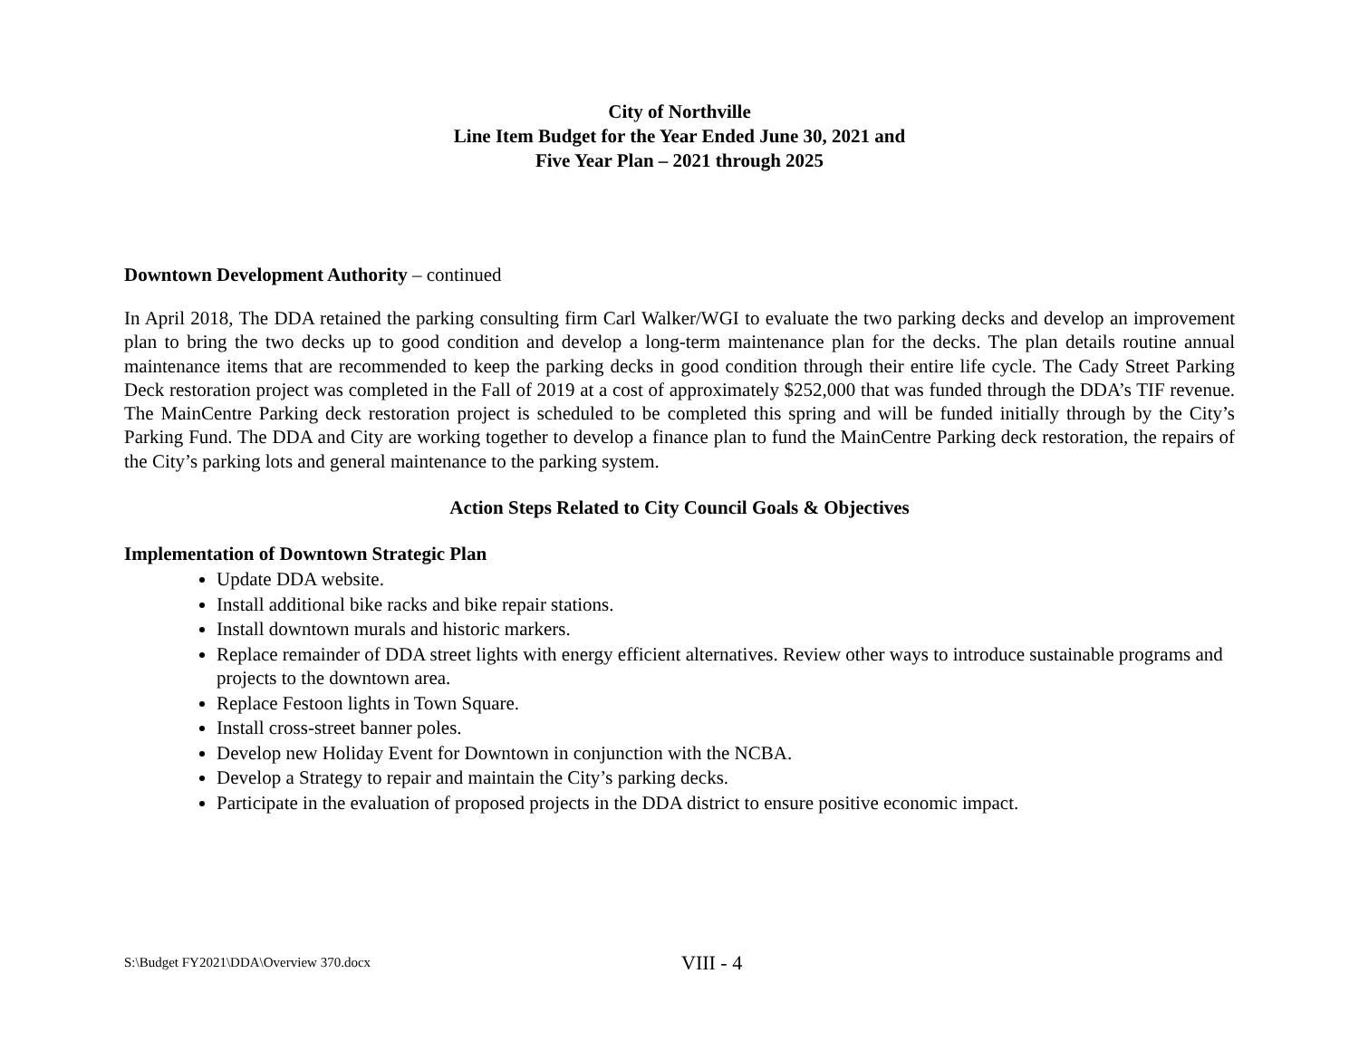City of Northville
Line Item Budget for the Year Ended June 30, 2021 and
Five Year Plan – 2021 through 2025
Downtown Development Authority – continued
In April 2018, The DDA retained the parking consulting firm Carl Walker/WGI to evaluate the two parking decks and develop an improvement plan to bring the two decks up to good condition and develop a long-term maintenance plan for the decks. The plan details routine annual maintenance items that are recommended to keep the parking decks in good condition through their entire life cycle. The Cady Street Parking Deck restoration project was completed in the Fall of 2019 at a cost of approximately $252,000 that was funded through the DDA’s TIF revenue. The MainCentre Parking deck restoration project is scheduled to be completed this spring and will be funded initially through by the City’s Parking Fund. The DDA and City are working together to develop a finance plan to fund the MainCentre Parking deck restoration, the repairs of the City’s parking lots and general maintenance to the parking system.
Action Steps Related to City Council Goals & Objectives
Implementation of Downtown Strategic Plan
Update DDA website.
Install additional bike racks and bike repair stations.
Install downtown murals and historic markers.
Replace remainder of DDA street lights with energy efficient alternatives. Review other ways to introduce sustainable programs and projects to the downtown area.
Replace Festoon lights in Town Square.
Install cross-street banner poles.
Develop new Holiday Event for Downtown in conjunction with the NCBA.
Develop a Strategy to repair and maintain the City’s parking decks.
Participate in the evaluation of proposed projects in the DDA district to ensure positive economic impact.
S:\Budget FY2021\DDA\Overview 370.docx VIII - 4